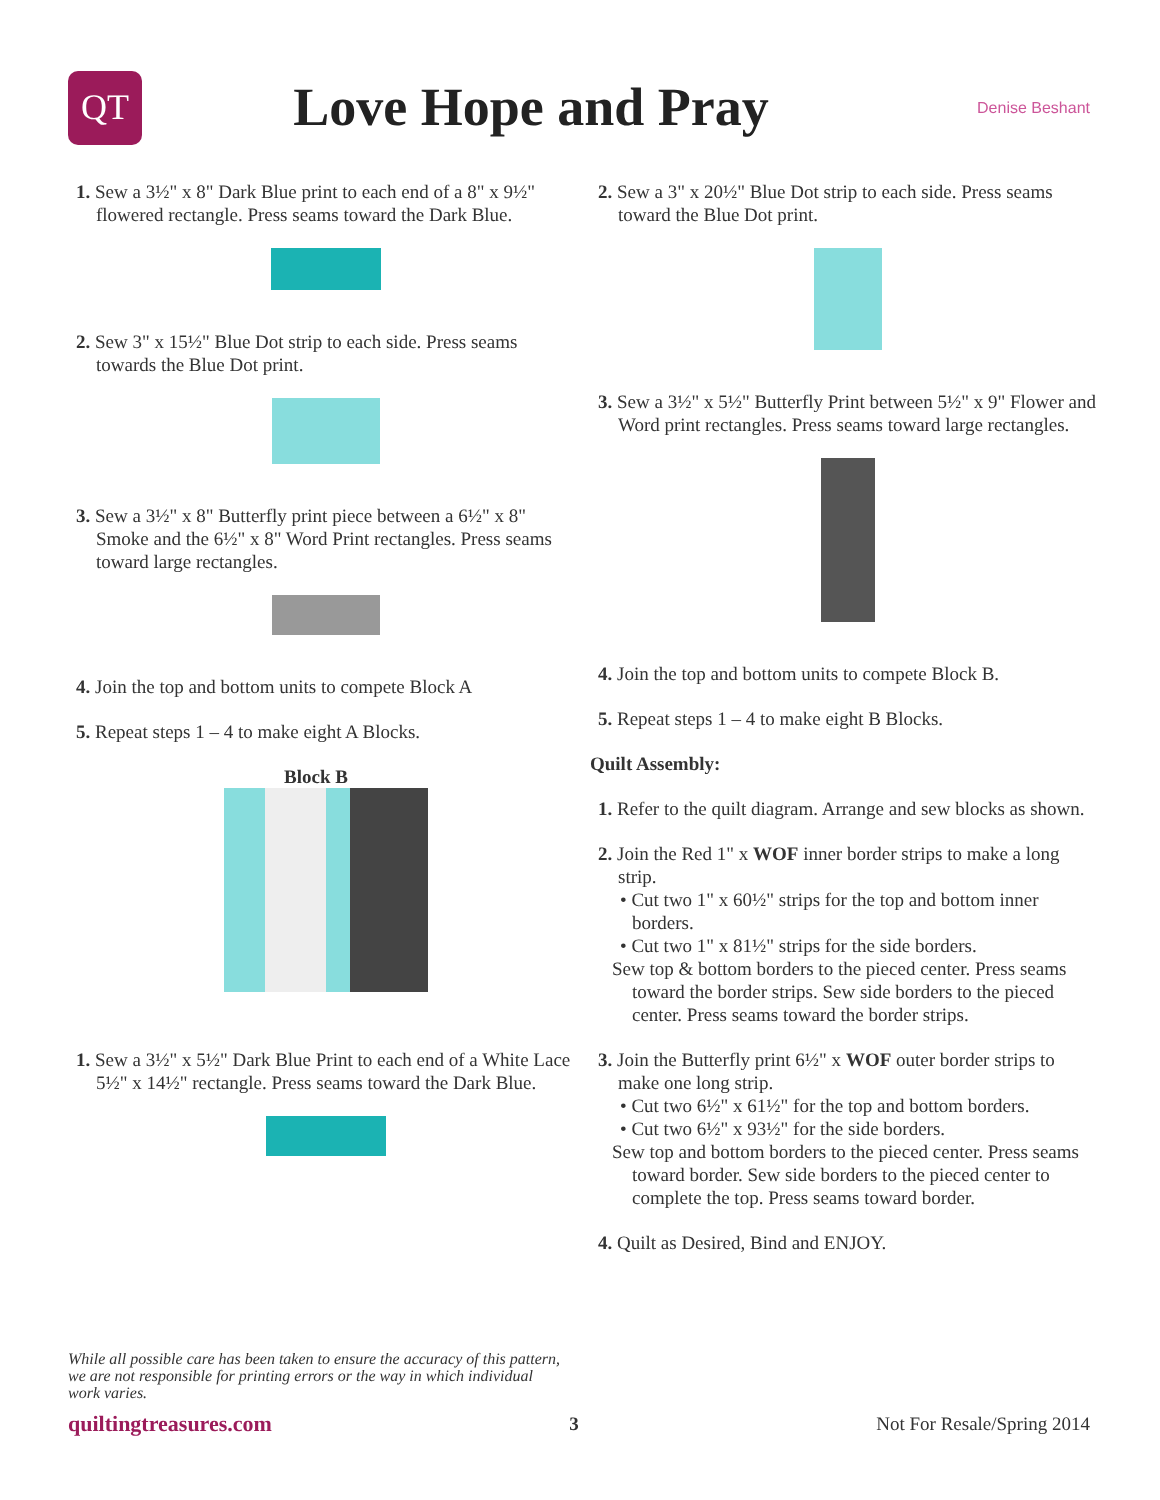QT
Love Hope and Pray
Denise Beshant
1. Sew a 3½" x 8" Dark Blue print to each end of a 8" x 9½" flowered rectangle. Press seams toward the Dark Blue.
2. Sew 3" x 15½" Blue Dot strip to each side. Press seams towards the Blue Dot print.
3. Sew a 3½" x 8" Butterfly print piece between a 6½" x 8" Smoke and the 6½" x 8" Word Print rectangles. Press seams toward large rectangles.
4. Join the top and bottom units to compete Block A
5. Repeat steps 1 – 4 to make eight A Blocks.
Block B
1. Sew a 3½" x 5½" Dark Blue Print to each end of a White Lace 5½" x 14½" rectangle. Press seams toward the Dark Blue.
2. Sew a 3" x 20½" Blue Dot strip to each side. Press seams toward the Blue Dot print.
3. Sew a 3½" x 5½" Butterfly Print between 5½" x 9" Flower and Word print rectangles. Press seams toward large rectangles.
4. Join the top and bottom units to compete Block B.
5. Repeat steps 1 – 4 to make eight B Blocks.
Quilt Assembly:
1. Refer to the quilt diagram. Arrange and sew blocks as shown.
2. Join the Red 1" x WOF inner border strips to make a long strip.
• Cut two 1" x 60½" strips for the top and bottom inner borders.
• Cut two 1" x 81½" strips for the side borders.
Sew top & bottom borders to the pieced center. Press seams toward the border strips. Sew side borders to the pieced center. Press seams toward the border strips.
3. Join the Butterfly print 6½" x WOF outer border strips to make one long strip.
• Cut two 6½" x 61½" for the top and bottom borders.
• Cut two 6½" x 93½" for the side borders.
Sew top and bottom borders to the pieced center. Press seams toward border. Sew side borders to the pieced center to complete the top. Press seams toward border.
4. Quilt as Desired, Bind and ENJOY.
While all possible care has been taken to ensure the accuracy of this pattern, we are not responsible for printing errors or the way in which individual work varies.
quiltingtreasures.com 3 Not For Resale/Spring 2014